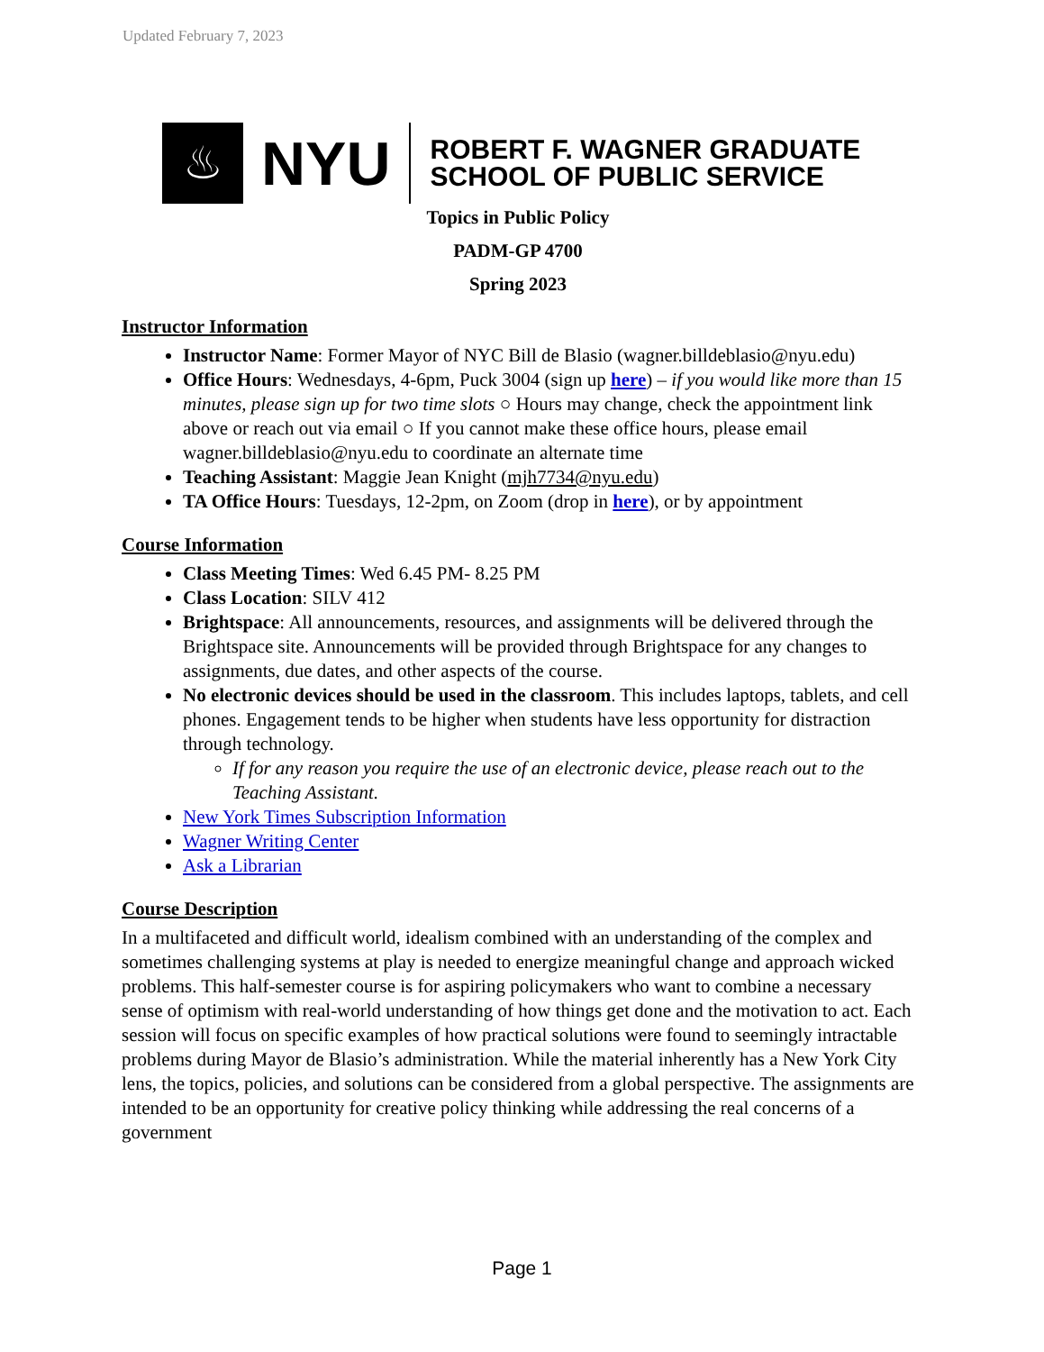Updated February 7, 2023
♨
NYU
ROBERT F. WAGNER GRADUATE
SCHOOL OF PUBLIC SERVICE
Topics in Public Policy
PADM-GP 4700
Spring 2023
Instructor Information
Instructor Name: Former Mayor of NYC Bill de Blasio (wagner.billdeblasio@nyu.edu)
Office Hours: Wednesdays, 4-6pm, Puck 3004 (sign up here) – if you would like more than 15 minutes, please sign up for two time slots ○ Hours may change, check the appointment link above or reach out via email ○ If you cannot make these office hours, please email wagner.billdeblasio@nyu.edu to coordinate an alternate time
Teaching Assistant: Maggie Jean Knight (mjh7734@nyu.edu)
TA Office Hours: Tuesdays, 12-2pm, on Zoom (drop in here), or by appointment
Course Information
Class Meeting Times: Wed 6.45 PM- 8.25 PM
Class Location: SILV 412
Brightspace: All announcements, resources, and assignments will be delivered through the Brightspace site. Announcements will be provided through Brightspace for any changes to assignments, due dates, and other aspects of the course.
No electronic devices should be used in the classroom. This includes laptops, tablets, and cell phones. Engagement tends to be higher when students have less opportunity for distraction through technology.
If for any reason you require the use of an electronic device, please reach out to the Teaching Assistant.
New York Times Subscription Information
Wagner Writing Center
Ask a Librarian
Course Description
In a multifaceted and difficult world, idealism combined with an understanding of the complex and sometimes challenging systems at play is needed to energize meaningful change and approach wicked problems. This half-semester course is for aspiring policymakers who want to combine a necessary sense of optimism with real-world understanding of how things get done and the motivation to act. Each session will focus on specific examples of how practical solutions were found to seemingly intractable problems during Mayor de Blasio’s administration. While the material inherently has a New York City lens, the topics, policies, and solutions can be considered from a global perspective. The assignments are intended to be an opportunity for creative policy thinking while addressing the real concerns of a government
Page 1